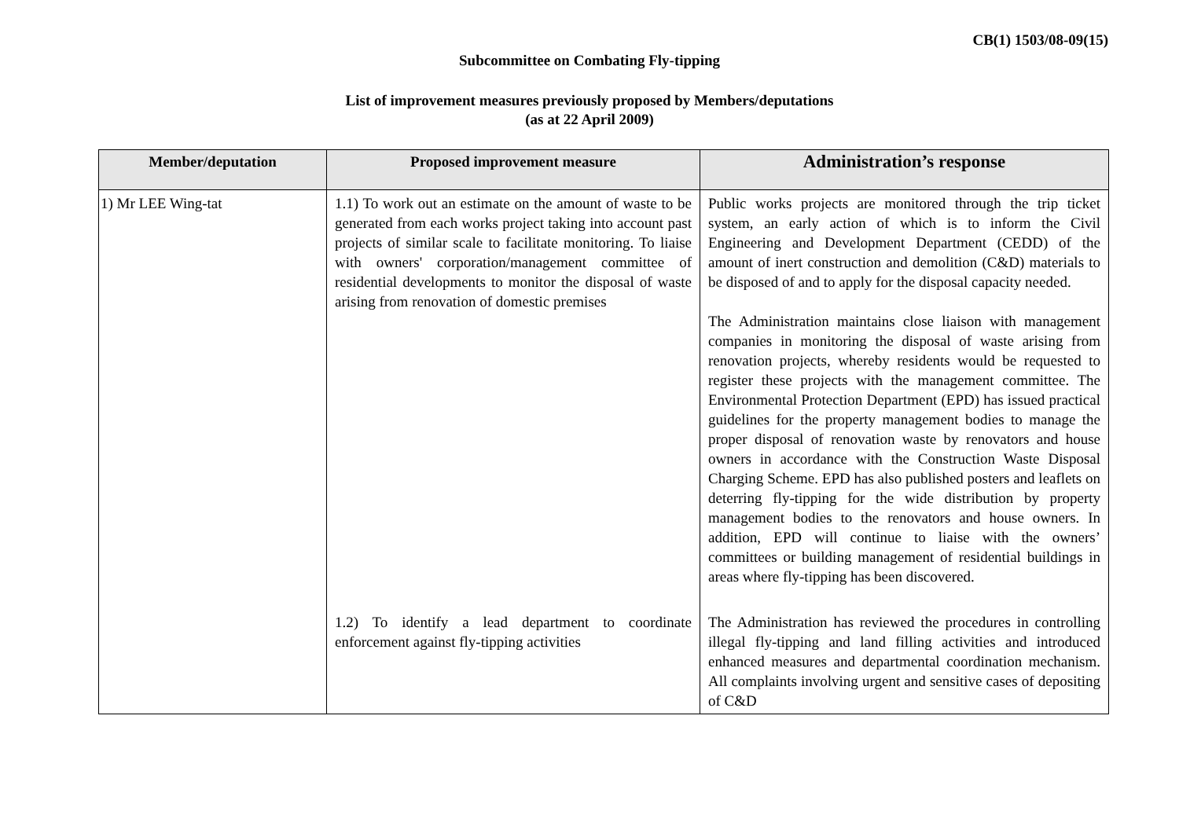CB(1) 1503/08-09(15)
Subcommittee on Combating Fly-tipping
List of improvement measures previously proposed by Members/deputations
(as at 22 April 2009)
| Member/deputation | Proposed improvement measure | Administration’s response |
| --- | --- | --- |
| 1) Mr LEE Wing-tat | 1.1) To work out an estimate on the amount of waste to be generated from each works project taking into account past projects of similar scale to facilitate monitoring. To liaise with owners' corporation/management committee of residential developments to monitor the disposal of waste arising from renovation of domestic premises | Public works projects are monitored through the trip ticket system, an early action of which is to inform the Civil Engineering and Development Department (CEDD) of the amount of inert construction and demolition (C&D) materials to be disposed of and to apply for the disposal capacity needed. The Administration maintains close liaison with management companies in monitoring the disposal of waste arising from renovation projects, whereby residents would be requested to register these projects with the management committee. The Environmental Protection Department (EPD) has issued practical guidelines for the property management bodies to manage the proper disposal of renovation waste by renovators and house owners in accordance with the Construction Waste Disposal Charging Scheme. EPD has also published posters and leaflets on deterring fly-tipping for the wide distribution by property management bodies to the renovators and house owners. In addition, EPD will continue to liaise with the owners’ committees or building management of residential buildings in areas where fly-tipping has been discovered. |
| | 1.2) To identify a lead department to coordinate enforcement against fly-tipping activities | The Administration has reviewed the procedures in controlling illegal fly-tipping and land filling activities and introduced enhanced measures and departmental coordination mechanism. All complaints involving urgent and sensitive cases of depositing of C&D |